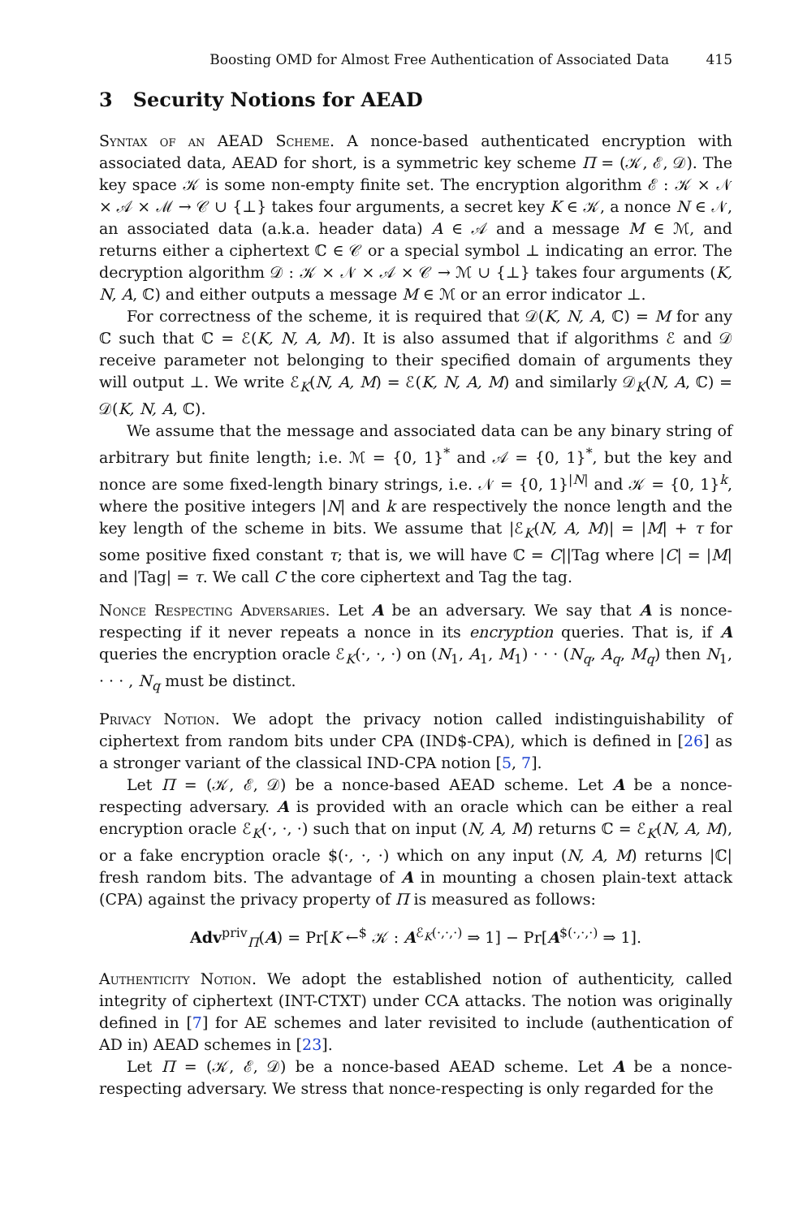Boosting OMD for Almost Free Authentication of Associated Data 415
3 Security Notions for AEAD
Syntax of an AEAD Scheme. A nonce-based authenticated encryption with associated data, AEAD for short, is a symmetric key scheme Π = (𝒦, ℰ, 𝒟). The key space 𝒦 is some non-empty finite set. The encryption algorithm ℰ : 𝒦 × 𝒩 × 𝒜 × ℳ → 𝒞 ∪ {⊥} takes four arguments, a secret key K ∈ 𝒦, a nonce N ∈ 𝒩, an associated data (a.k.a. header data) A ∈ 𝒜 and a message M ∈ ℳ, and returns either a ciphertext ℂ ∈ 𝒞 or a special symbol ⊥ indicating an error. The decryption algorithm 𝒟 : 𝒦 × 𝒩 × 𝒜 × 𝒞 → ℳ ∪ {⊥} takes four arguments (K, N, A, ℂ) and either outputs a message M ∈ ℳ or an error indicator ⊥.
For correctness of the scheme, it is required that 𝒟(K, N, A, ℂ) = M for any ℂ such that ℂ = ℰ(K, N, A, M). It is also assumed that if algorithms ℰ and 𝒟 receive parameter not belonging to their specified domain of arguments they will output ⊥. We write ℰ<sub>K</sub>(N, A, M) = ℰ(K, N, A, M) and similarly 𝒟<sub>K</sub>(N, A, ℂ) = 𝒟(K, N, A, ℂ).
We assume that the message and associated data can be any binary string of arbitrary but finite length; i.e. ℳ = {0, 1}<sup>*</sup> and 𝒜 = {0, 1}<sup>*</sup>, but the key and nonce are some fixed-length binary strings, i.e. 𝒩 = {0, 1}<sup>|N|</sup> and 𝒦 = {0, 1}<sup>k</sup>, where the positive integers |N| and k are respectively the nonce length and the key length of the scheme in bits. We assume that |ℰ<sub>K</sub>(N, A, M)| = |M| + τ for some positive fixed constant τ; that is, we will have ℂ = C||Tag where |C| = |M| and |Tag| = τ. We call C the core ciphertext and Tag the tag.
Nonce Respecting Adversaries. Let A be an adversary. We say that A is nonce-respecting if it never repeats a nonce in its encryption queries. That is, if A queries the encryption oracle ℰ<sub>K</sub>(·, ·, ·) on (N<sub>1</sub>, A<sub>1</sub>, M<sub>1</sub>) · · · (N<sub>q</sub>, A<sub>q</sub>, M<sub>q</sub>) then N<sub>1</sub>, · · · , N<sub>q</sub> must be distinct.
Privacy Notion. We adopt the privacy notion called indistinguishability of ciphertext from random bits under CPA (IND$-CPA), which is defined in [26] as a stronger variant of the classical IND-CPA notion [5, 7].
Let Π = (𝒦, ℰ, 𝒟) be a nonce-based AEAD scheme. Let A be a nonce-respecting adversary. A is provided with an oracle which can be either a real encryption oracle ℰ<sub>K</sub>(·, ·, ·) such that on input (N, A, M) returns ℂ = ℰ<sub>K</sub>(N, A, M), or a fake encryption oracle $(·, ·, ·) which on any input (N, A, M) returns |ℂ| fresh random bits. The advantage of A in mounting a chosen plain-text attack (CPA) against the privacy property of Π is measured as follows:
Adv<sup>priv</sup><sub>Π</sub>(A) = Pr[K ←<sup>$</sup> 𝒦 : A<sup>ℰ<sub>K</sub>(·,·,·)</sup> ⇒ 1] − Pr[A<sup>$(·,·,·)</sup> ⇒ 1].
Authenticity Notion. We adopt the established notion of authenticity, called integrity of ciphertext (INT-CTXT) under CCA attacks. The notion was originally defined in [7] for AE schemes and later revisited to include (authentication of AD in) AEAD schemes in [23].
Let Π = (𝒦, ℰ, 𝒟) be a nonce-based AEAD scheme. Let A be a nonce-respecting adversary. We stress that nonce-respecting is only regarded for the